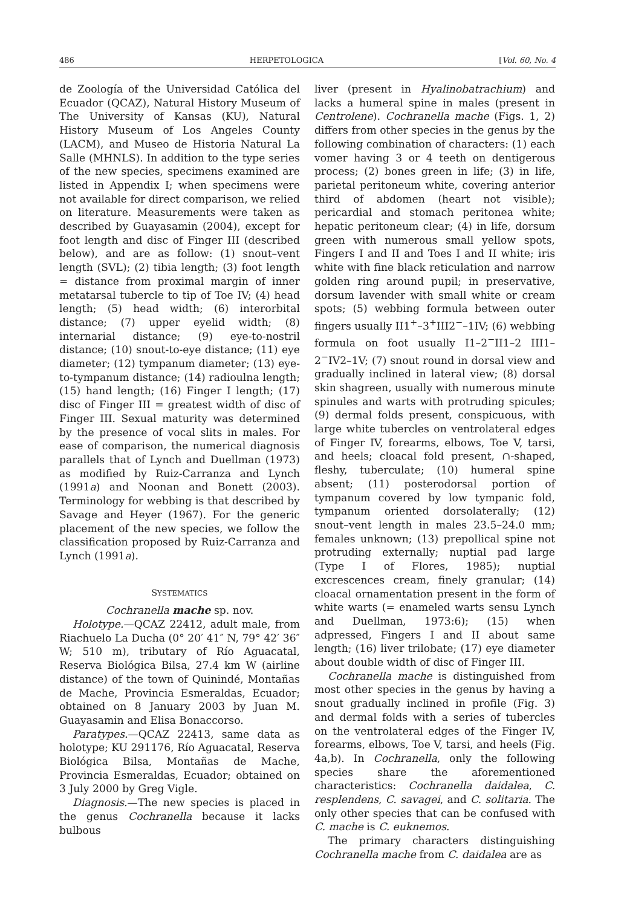486 HERPETOLOGICA [Vol. 60, No. 4
de Zoología of the Universidad Católica del Ecuador (QCAZ), Natural History Museum of The University of Kansas (KU), Natural History Museum of Los Angeles County (LACM), and Museo de Historia Natural La Salle (MHNLS). In addition to the type series of the new species, specimens examined are listed in Appendix I; when specimens were not available for direct comparison, we relied on literature. Measurements were taken as described by Guayasamin (2004), except for foot length and disc of Finger III (described below), and are as follow: (1) snout–vent length (SVL); (2) tibia length; (3) foot length = distance from proximal margin of inner metatarsal tubercle to tip of Toe IV; (4) head length; (5) head width; (6) interorbital distance; (7) upper eyelid width; (8) internarial distance; (9) eye-to-nostril distance; (10) snout-to-eye distance; (11) eye diameter; (12) tympanum diameter; (13) eye-to-tympanum distance; (14) radioulna length; (15) hand length; (16) Finger I length; (17) disc of Finger III = greatest width of disc of Finger III. Sexual maturity was determined by the presence of vocal slits in males. For ease of comparison, the numerical diagnosis parallels that of Lynch and Duellman (1973) as modified by Ruiz-Carranza and Lynch (1991a) and Noonan and Bonett (2003). Terminology for webbing is that described by Savage and Heyer (1967). For the generic placement of the new species, we follow the classification proposed by Ruiz-Carranza and Lynch (1991a).
SYSTEMATICS
Cochranella mache sp. nov.
Holotype.—QCAZ 22412, adult male, from Riachuelo La Ducha (0° 20′ 41″ N, 79° 42′ 36″ W; 510 m), tributary of Río Aguacatal, Reserva Biológica Bilsa, 27.4 km W (airline distance) of the town of Quinindé, Montañas de Mache, Provincia Esmeraldas, Ecuador; obtained on 8 January 2003 by Juan M. Guayasamin and Elisa Bonaccorso.
Paratypes.—QCAZ 22413, same data as holotype; KU 291176, Río Aguacatal, Reserva Biológica Bilsa, Montañas de Mache, Provincia Esmeraldas, Ecuador; obtained on 3 July 2000 by Greg Vigle.
Diagnosis.—The new species is placed in the genus Cochranella because it lacks bulbous
liver (present in Hyalinobatrachium) and lacks a humeral spine in males (present in Centrolene). Cochranella mache (Figs. 1, 2) differs from other species in the genus by the following combination of characters: (1) each vomer having 3 or 4 teeth on dentigerous process; (2) bones green in life; (3) in life, parietal peritoneum white, covering anterior third of abdomen (heart not visible); pericardial and stomach peritonea white; hepatic peritoneum clear; (4) in life, dorsum green with numerous small yellow spots, Fingers I and II and Toes I and II white; iris white with fine black reticulation and narrow golden ring around pupil; in preservative, dorsum lavender with small white or cream spots; (5) webbing formula between outer fingers usually II1<sup>+</sup>–3<sup>+</sup>III2<sup>−</sup>–1IV; (6) webbing formula on foot usually I1–2<sup>−</sup>II1–2 III1–2<sup>−</sup>IV2–1V; (7) snout round in dorsal view and gradually inclined in lateral view; (8) dorsal skin shagreen, usually with numerous minute spinules and warts with protruding spicules; (9) dermal folds present, conspicuous, with large white tubercles on ventrolateral edges of Finger IV, forearms, elbows, Toe V, tarsi, and heels; cloacal fold present, ∩-shaped, fleshy, tuberculate; (10) humeral spine absent; (11) posterodorsal portion of tympanum covered by low tympanic fold, tympanum oriented dorsolaterally; (12) snout–vent length in males 23.5–24.0 mm; females unknown; (13) prepollical spine not protruding externally; nuptial pad large (Type I of Flores, 1985); nuptial excrescences cream, finely granular; (14) cloacal ornamentation present in the form of white warts (= enameled warts sensu Lynch and Duellman, 1973:6); (15) when adpressed, Fingers I and II about same length; (16) liver trilobate; (17) eye diameter about double width of disc of Finger III.
Cochranella mache is distinguished from most other species in the genus by having a snout gradually inclined in profile (Fig. 3) and dermal folds with a series of tubercles on the ventrolateral edges of the Finger IV, forearms, elbows, Toe V, tarsi, and heels (Fig. 4a,b). In Cochranella, only the following species share the aforementioned characteristics: Cochranella daidalea, C. resplendens, C. savagei, and C. solitaria. The only other species that can be confused with C. mache is C. euknemos.
The primary characters distinguishing Cochranella mache from C. daidalea are as